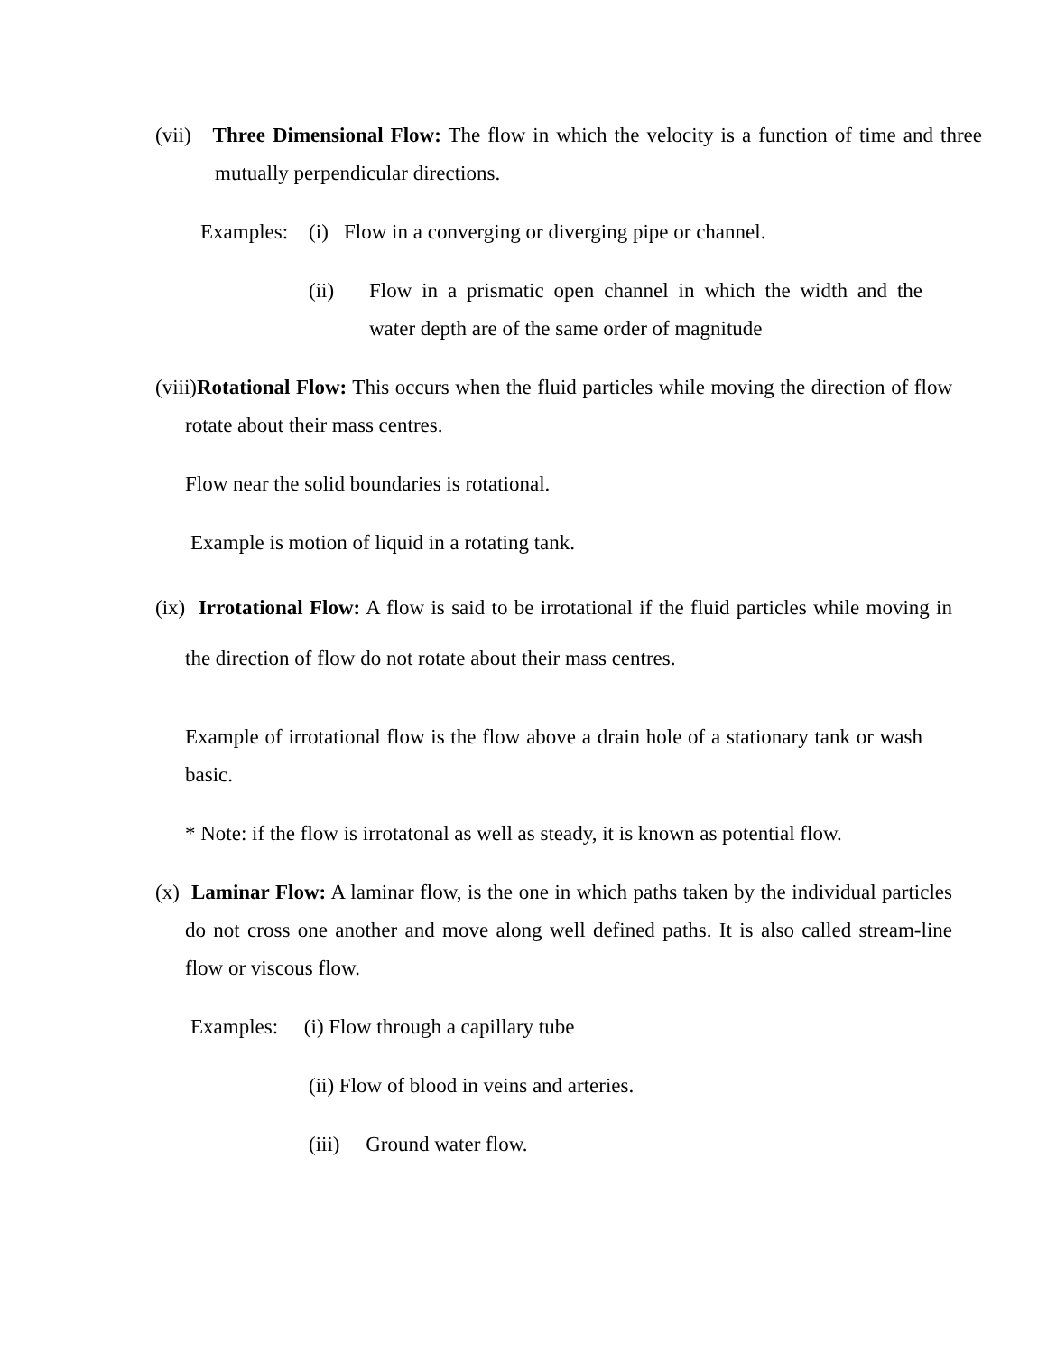(vii) Three Dimensional Flow: The flow in which the velocity is a function of time and three mutually perpendicular directions.
Examples: (i) Flow in a converging or diverging pipe or channel.
(ii) Flow in a prismatic open channel in which the width and the water depth are of the same order of magnitude
(viii)Rotational Flow: This occurs when the fluid particles while moving the direction of flow rotate about their mass centres.
Flow near the solid boundaries is rotational.
Example is motion of liquid in a rotating tank.
(ix) Irrotational Flow: A flow is said to be irrotational if the fluid particles while moving in the direction of flow do not rotate about their mass centres.
Example of irrotational flow is the flow above a drain hole of a stationary tank or wash basic.
* Note: if the flow is irrotatonal as well as steady, it is known as potential flow.
(x) Laminar Flow: A laminar flow, is the one in which paths taken by the individual particles do not cross one another and move along well defined paths. It is also called stream-line flow or viscous flow.
Examples: (i) Flow through a capillary tube
(ii) Flow of blood in veins and arteries.
(iii) Ground water flow.